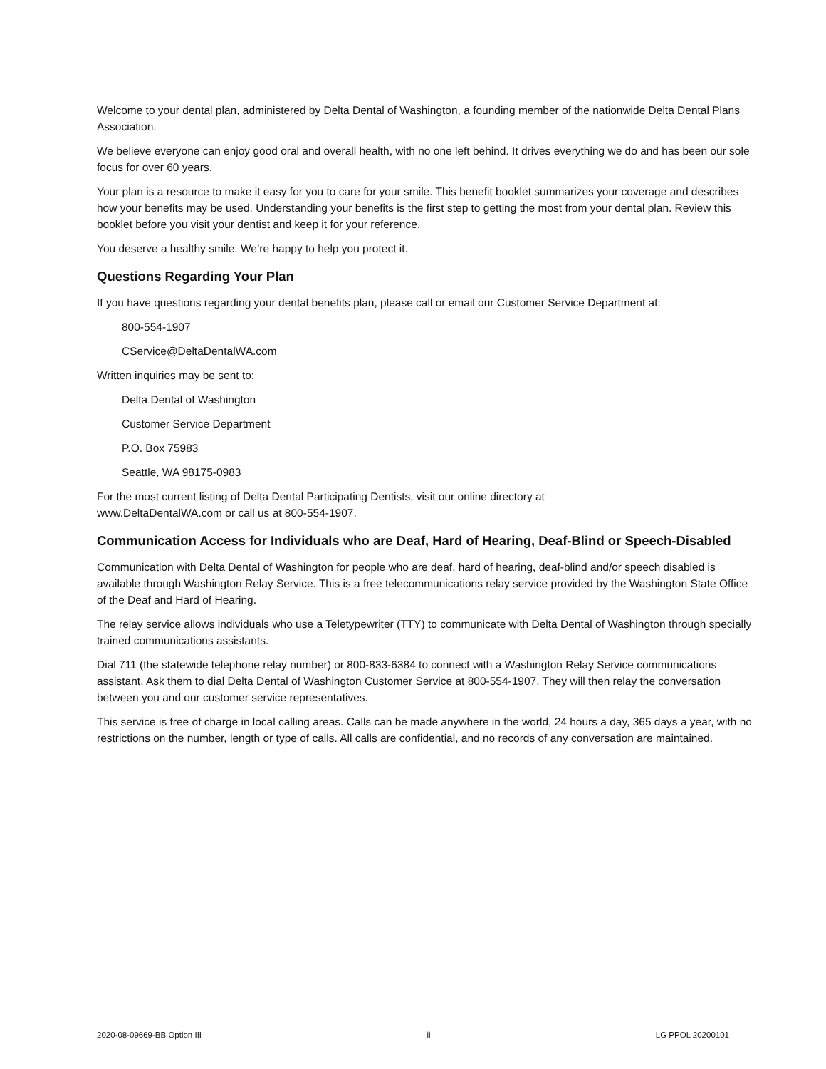Welcome to your dental plan, administered by Delta Dental of Washington, a founding member of the nationwide Delta Dental Plans Association.
We believe everyone can enjoy good oral and overall health, with no one left behind. It drives everything we do and has been our sole focus for over 60 years.
Your plan is a resource to make it easy for you to care for your smile. This benefit booklet summarizes your coverage and describes how your benefits may be used. Understanding your benefits is the first step to getting the most from your dental plan. Review this booklet before you visit your dentist and keep it for your reference.
You deserve a healthy smile. We’re happy to help you protect it.
Questions Regarding Your Plan
If you have questions regarding your dental benefits plan, please call or email our Customer Service Department at:
800-554-1907
CService@DeltaDentalWA.com
Written inquiries may be sent to:
Delta Dental of Washington
Customer Service Department
P.O. Box 75983
Seattle, WA 98175-0983
For the most current listing of Delta Dental Participating Dentists, visit our online directory at
www.DeltaDentalWA.com or call us at 800-554-1907.
Communication Access for Individuals who are Deaf, Hard of Hearing, Deaf-Blind or Speech-Disabled
Communication with Delta Dental of Washington for people who are deaf, hard of hearing, deaf-blind and/or speech disabled is available through Washington Relay Service. This is a free telecommunications relay service provided by the Washington State Office of the Deaf and Hard of Hearing.
The relay service allows individuals who use a Teletypewriter (TTY) to communicate with Delta Dental of Washington through specially trained communications assistants.
Dial 711 (the statewide telephone relay number) or 800-833-6384 to connect with a Washington Relay Service communications assistant. Ask them to dial Delta Dental of Washington Customer Service at 800-554-1907. They will then relay the conversation between you and our customer service representatives.
This service is free of charge in local calling areas. Calls can be made anywhere in the world, 24 hours a day, 365 days a year, with no restrictions on the number, length or type of calls. All calls are confidential, and no records of any conversation are maintained.
2020-08-09669-BB Option III ii LG PPOL 20200101